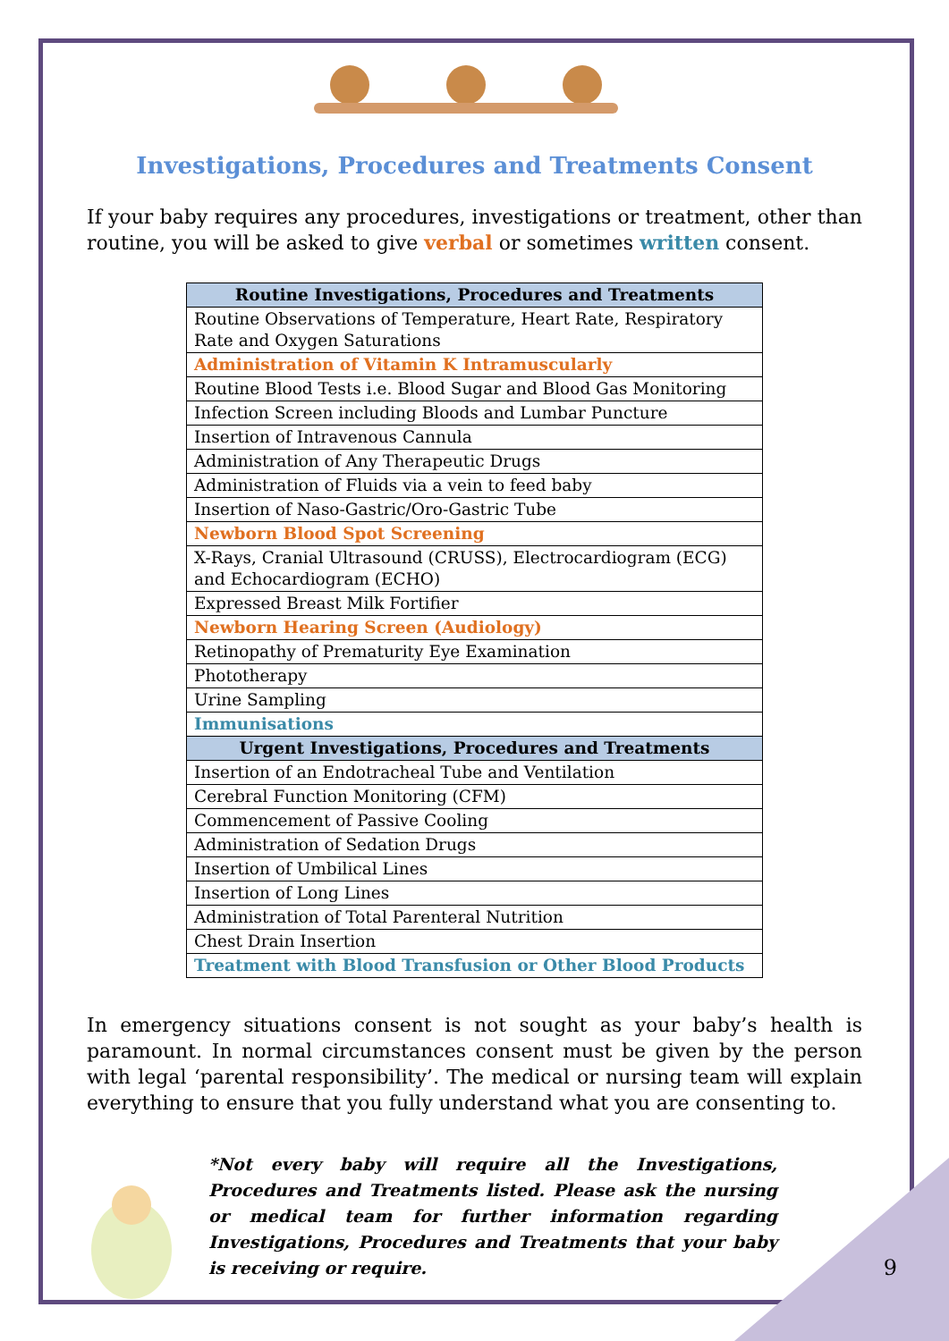Investigations, Procedures and Treatments Consent
If your baby requires any procedures, investigations or treatment, other than routine, you will be asked to give verbal or sometimes written consent.
| Routine Investigations, Procedures and Treatments |
| --- |
| Routine Observations of Temperature, Heart Rate, Respiratory Rate and Oxygen Saturations |
| Administration of Vitamin K Intramuscularly |
| Routine Blood Tests i.e. Blood Sugar and Blood Gas Monitoring |
| Infection Screen including Bloods and Lumbar Puncture |
| Insertion of Intravenous Cannula |
| Administration of Any Therapeutic Drugs |
| Administration of Fluids via a vein to feed baby |
| Insertion of Naso-Gastric/Oro-Gastric Tube |
| Newborn Blood Spot Screening |
| X-Rays, Cranial Ultrasound (CRUSS), Electrocardiogram (ECG) and Echocardiogram (ECHO) |
| Expressed Breast Milk Fortifier |
| Newborn Hearing Screen (Audiology) |
| Retinopathy of Prematurity Eye Examination |
| Phototherapy |
| Urine Sampling |
| Immunisations |
| Urgent Investigations, Procedures and Treatments |
| Insertion of an Endotracheal Tube and Ventilation |
| Cerebral Function Monitoring (CFM) |
| Commencement of Passive Cooling |
| Administration of Sedation Drugs |
| Insertion of Umbilical Lines |
| Insertion of Long Lines |
| Administration of Total Parenteral Nutrition |
| Chest Drain Insertion |
| Treatment with Blood Transfusion or Other Blood Products |
In emergency situations consent is not sought as your baby’s health is paramount. In normal circumstances consent must be given by the person with legal ‘parental responsibility’. The medical or nursing team will explain everything to ensure that you fully understand what you are consenting to.
*Not every baby will require all the Investigations, Procedures and Treatments listed. Please ask the nursing or medical team for further information regarding Investigations, Procedures and Treatments that your baby is receiving or require.
9